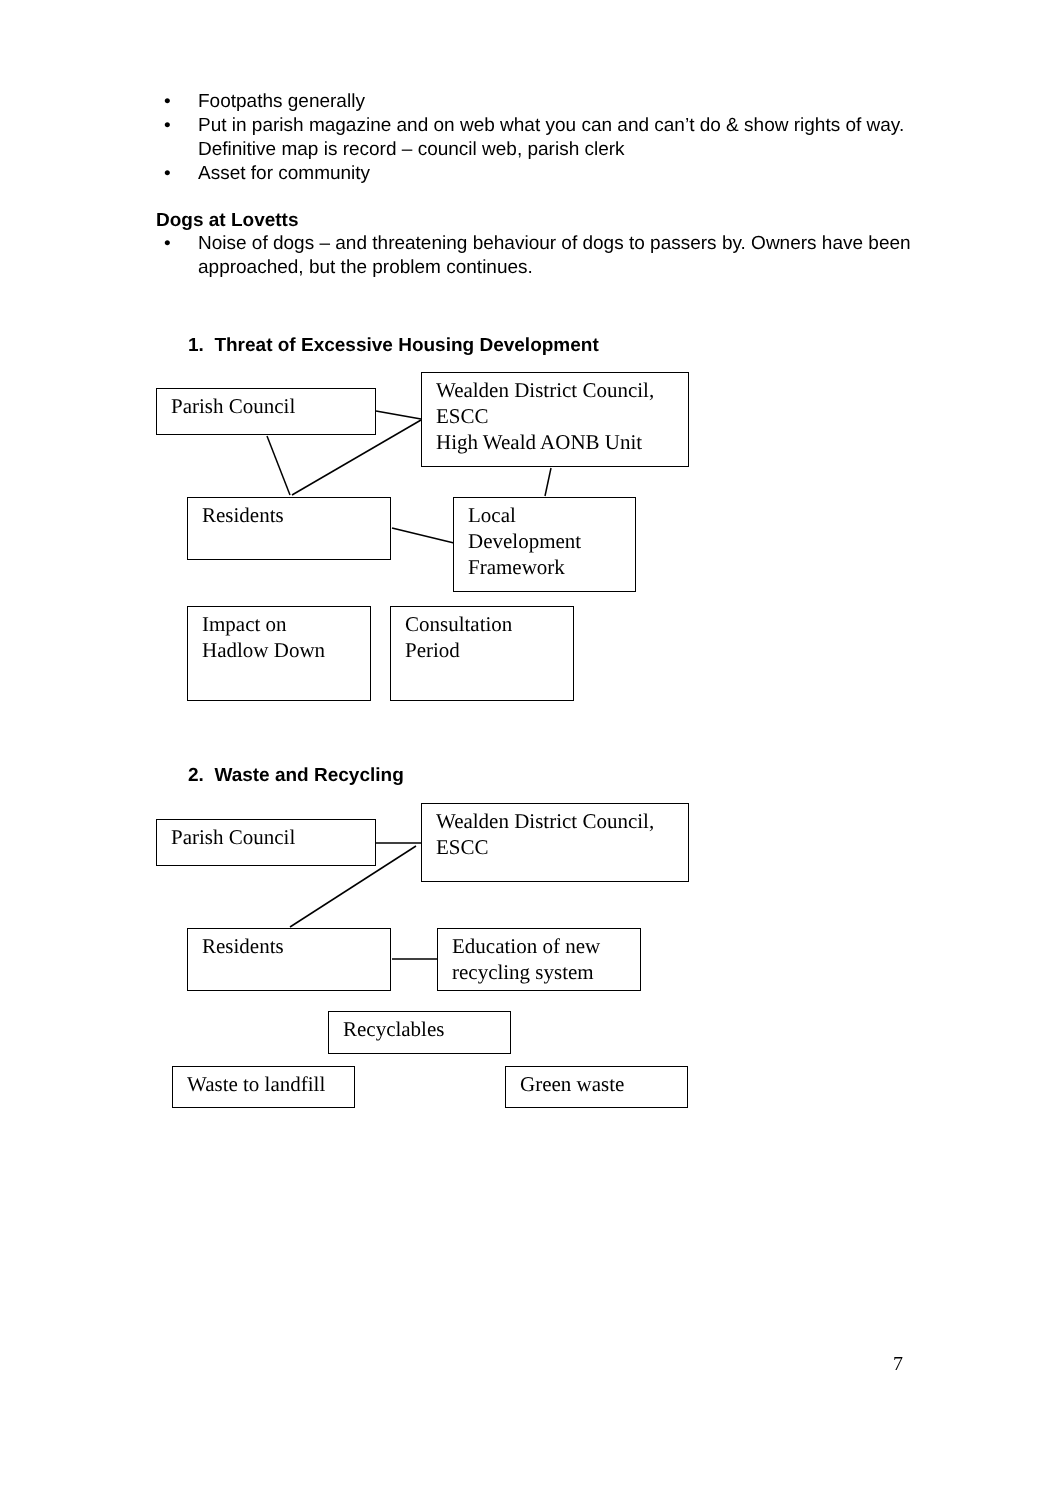• Footpaths generally
• Put in parish magazine and on web what you can and can’t do & show rights of way. Definitive map is record – council web, parish clerk
• Asset for community
Dogs at Lovetts
• Noise of dogs – and threatening behaviour of dogs to passers by. Owners have been approached, but the problem continues.
1. Threat of Excessive Housing Development
Parish Council
Wealden District Council, ESCC
High Weald AONB Unit
Residents
Local Development Framework
Impact on Hadlow Down
Consultation Period
2. Waste and Recycling
Parish Council
Wealden District Council, ESCC
Residents
Education of new recycling system
Recyclables
Waste to landfill
Green waste
7